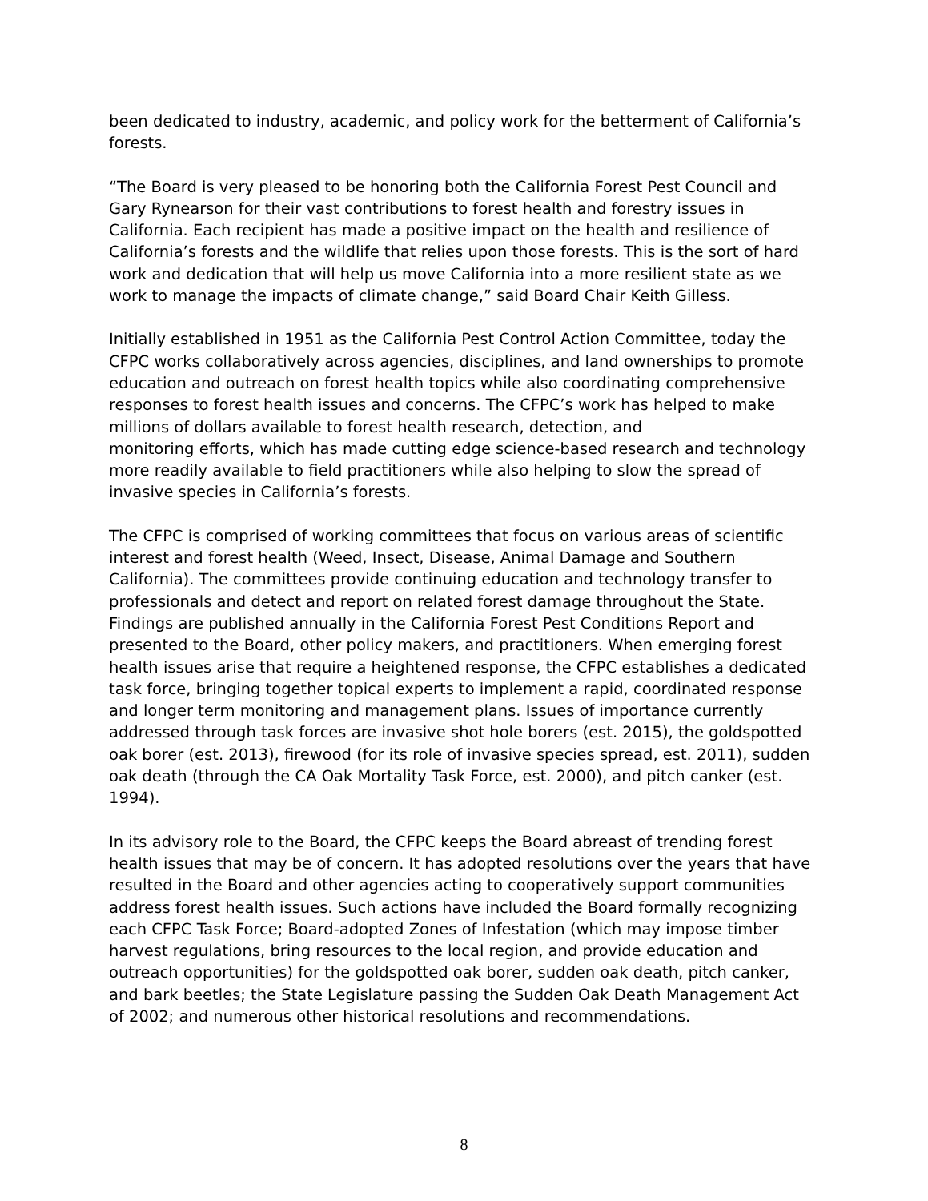been dedicated to industry, academic, and policy work for the betterment of California’s forests.
“The Board is very pleased to be honoring both the California Forest Pest Council and Gary Rynearson for their vast contributions to forest health and forestry issues in California. Each recipient has made a positive impact on the health and resilience of California’s forests and the wildlife that relies upon those forests. This is the sort of hard work and dedication that will help us move California into a more resilient state as we work to manage the impacts of climate change,” said Board Chair Keith Gilless.
Initially established in 1951 as the California Pest Control Action Committee, today the CFPC works collaboratively across agencies, disciplines, and land ownerships to promote education and outreach on forest health topics while also coordinating comprehensive responses to forest health issues and concerns. The CFPC’s work has helped to make millions of dollars available to forest health research, detection, and
monitoring efforts, which has made cutting edge science-based research and technology more readily available to field practitioners while also helping to slow the spread of invasive species in California’s forests.
The CFPC is comprised of working committees that focus on various areas of scientific interest and forest health (Weed, Insect, Disease, Animal Damage and Southern California). The committees provide continuing education and technology transfer to professionals and detect and report on related forest damage throughout the State. Findings are published annually in the California Forest Pest Conditions Report and presented to the Board, other policy makers, and practitioners. When emerging forest health issues arise that require a heightened response, the CFPC establishes a dedicated task force, bringing together topical experts to implement a rapid, coordinated response and longer term monitoring and management plans. Issues of importance currently addressed through task forces are invasive shot hole borers (est. 2015), the goldspotted oak borer (est. 2013), firewood (for its role of invasive species spread, est. 2011), sudden oak death (through the CA Oak Mortality Task Force, est. 2000), and pitch canker (est. 1994).
In its advisory role to the Board, the CFPC keeps the Board abreast of trending forest health issues that may be of concern. It has adopted resolutions over the years that have resulted in the Board and other agencies acting to cooperatively support communities address forest health issues. Such actions have included the Board formally recognizing each CFPC Task Force; Board-adopted Zones of Infestation (which may impose timber harvest regulations, bring resources to the local region, and provide education and outreach opportunities) for the goldspotted oak borer, sudden oak death, pitch canker, and bark beetles; the State Legislature passing the Sudden Oak Death Management Act of 2002; and numerous other historical resolutions and recommendations.
8